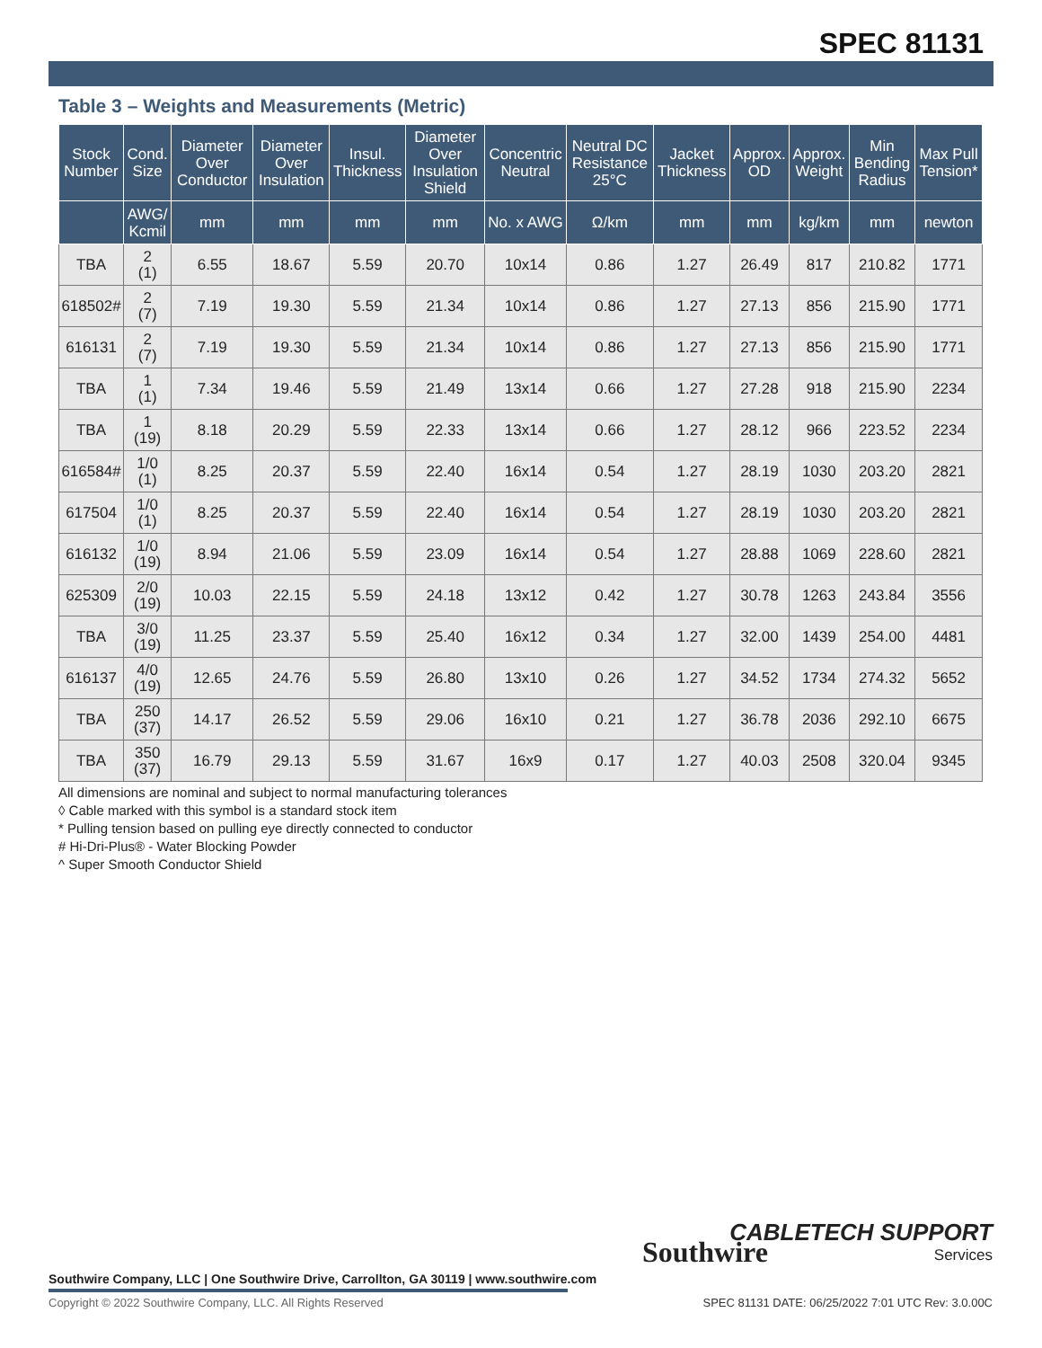SPEC 81131
Table 3 – Weights and Measurements (Metric)
| Stock Number | Cond. Size | Diameter Over Conductor | Diameter Over Insulation | Insul. Thickness | Diameter Over Insulation Shield | Concentric Neutral | Neutral DC Resistance 25°C | Jacket Thickness | Approx. OD | Approx. Weight | Min Bending Radius | Max Pull Tension* |
| --- | --- | --- | --- | --- | --- | --- | --- | --- | --- | --- | --- | --- |
| | AWG/ Kcmil | mm | mm | mm | mm | No. x AWG | Ω/km | mm | mm | kg/km | mm | newton |
| TBA | 2 (1) | 6.55 | 18.67 | 5.59 | 20.70 | 10x14 | 0.86 | 1.27 | 26.49 | 817 | 210.82 | 1771 |
| 618502# | 2 (7) | 7.19 | 19.30 | 5.59 | 21.34 | 10x14 | 0.86 | 1.27 | 27.13 | 856 | 215.90 | 1771 |
| 616131 | 2 (7) | 7.19 | 19.30 | 5.59 | 21.34 | 10x14 | 0.86 | 1.27 | 27.13 | 856 | 215.90 | 1771 |
| TBA | 1 (1) | 7.34 | 19.46 | 5.59 | 21.49 | 13x14 | 0.66 | 1.27 | 27.28 | 918 | 215.90 | 2234 |
| TBA | 1 (19) | 8.18 | 20.29 | 5.59 | 22.33 | 13x14 | 0.66 | 1.27 | 28.12 | 966 | 223.52 | 2234 |
| 616584# | 1/0 (1) | 8.25 | 20.37 | 5.59 | 22.40 | 16x14 | 0.54 | 1.27 | 28.19 | 1030 | 203.20 | 2821 |
| 617504 | 1/0 (1) | 8.25 | 20.37 | 5.59 | 22.40 | 16x14 | 0.54 | 1.27 | 28.19 | 1030 | 203.20 | 2821 |
| 616132 | 1/0 (19) | 8.94 | 21.06 | 5.59 | 23.09 | 16x14 | 0.54 | 1.27 | 28.88 | 1069 | 228.60 | 2821 |
| 625309 | 2/0 (19) | 10.03 | 22.15 | 5.59 | 24.18 | 13x12 | 0.42 | 1.27 | 30.78 | 1263 | 243.84 | 3556 |
| TBA | 3/0 (19) | 11.25 | 23.37 | 5.59 | 25.40 | 16x12 | 0.34 | 1.27 | 32.00 | 1439 | 254.00 | 4481 |
| 616137 | 4/0 (19) | 12.65 | 24.76 | 5.59 | 26.80 | 13x10 | 0.26 | 1.27 | 34.52 | 1734 | 274.32 | 5652 |
| TBA | 250 (37) | 14.17 | 26.52 | 5.59 | 29.06 | 16x10 | 0.21 | 1.27 | 36.78 | 2036 | 292.10 | 6675 |
| TBA | 350 (37) | 16.79 | 29.13 | 5.59 | 31.67 | 16x9 | 0.17 | 1.27 | 40.03 | 2508 | 320.04 | 9345 |
All dimensions are nominal and subject to normal manufacturing tolerances
◊ Cable marked with this symbol is a standard stock item
* Pulling tension based on pulling eye directly connected to conductor
# Hi-Dri-Plus® - Water Blocking Powder
^ Super Smooth Conductor Shield
Southwire
CABLETECH SUPPORT
Services
Southwire Company, LLC | One Southwire Drive, Carrollton, GA 30119 | www.southwire.com
Copyright © 2022 Southwire Company, LLC. All Rights Reserved
SPEC 81131 DATE: 06/25/2022 7:01 UTC Rev: 3.0.00C